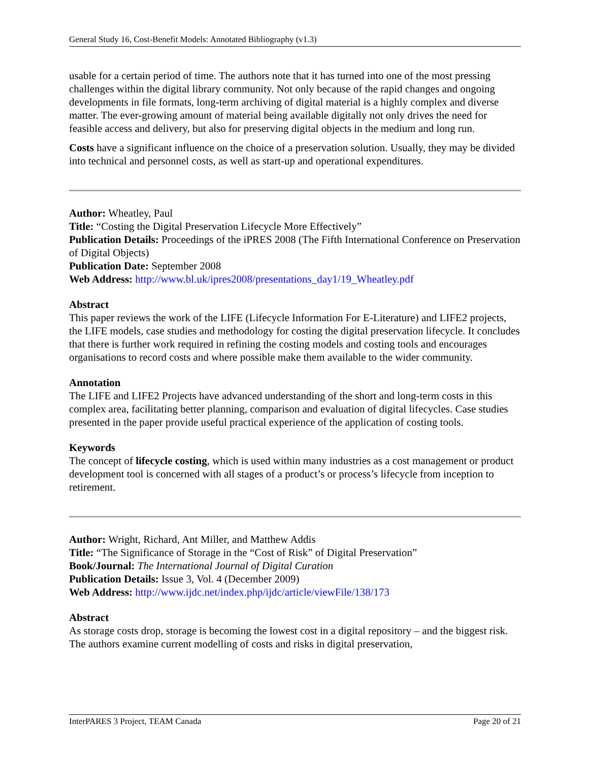General Study 16, Cost-Benefit Models: Annotated Bibliography (v1.3)
usable for a certain period of time. The authors note that it has turned into one of the most pressing challenges within the digital library community. Not only because of the rapid changes and ongoing developments in file formats, long-term archiving of digital material is a highly complex and diverse matter. The ever-growing amount of material being available digitally not only drives the need for feasible access and delivery, but also for preserving digital objects in the medium and long run.
Costs have a significant influence on the choice of a preservation solution. Usually, they may be divided into technical and personnel costs, as well as start-up and operational expenditures.
Author: Wheatley, Paul
Title: “Costing the Digital Preservation Lifecycle More Effectively”
Publication Details: Proceedings of the iPRES 2008 (The Fifth International Conference on Preservation of Digital Objects)
Publication Date: September 2008
Web Address: http://www.bl.uk/ipres2008/presentations_day1/19_Wheatley.pdf
Abstract
This paper reviews the work of the LIFE (Lifecycle Information For E-Literature) and LIFE2 projects, the LIFE models, case studies and methodology for costing the digital preservation lifecycle. It concludes that there is further work required in refining the costing models and costing tools and encourages organisations to record costs and where possible make them available to the wider community.
Annotation
The LIFE and LIFE2 Projects have advanced understanding of the short and long-term costs in this complex area, facilitating better planning, comparison and evaluation of digital lifecycles. Case studies presented in the paper provide useful practical experience of the application of costing tools.
Keywords
The concept of lifecycle costing, which is used within many industries as a cost management or product development tool is concerned with all stages of a product’s or process’s lifecycle from inception to retirement.
Author: Wright, Richard, Ant Miller, and Matthew Addis
Title: “The Significance of Storage in the “Cost of Risk” of Digital Preservation”
Book/Journal: The International Journal of Digital Curation
Publication Details: Issue 3, Vol. 4 (December 2009)
Web Address: http://www.ijdc.net/index.php/ijdc/article/viewFile/138/173
Abstract
As storage costs drop, storage is becoming the lowest cost in a digital repository – and the biggest risk. The authors examine current modelling of costs and risks in digital preservation,
InterPARES 3 Project, TEAM Canada Page 20 of 21